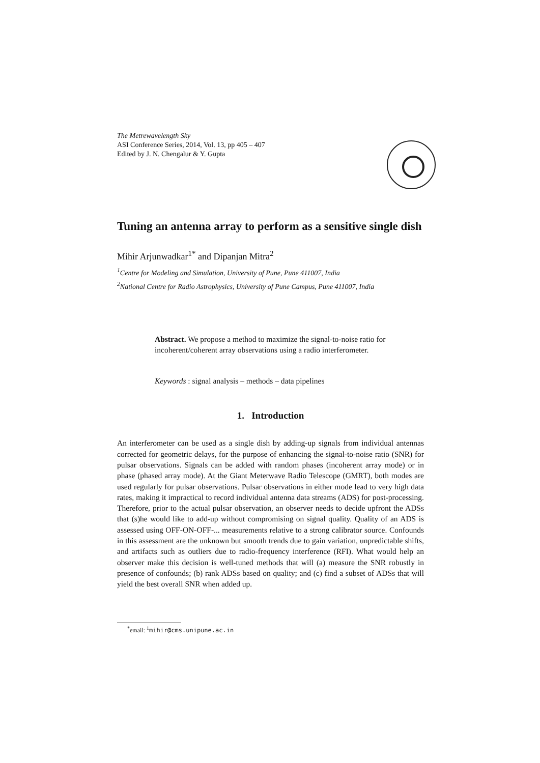The Metrewavelength Sky
ASI Conference Series, 2014, Vol. 13, pp 405 – 407
Edited by J. N. Chengalur & Y. Gupta
Tuning an antenna array to perform as a sensitive single dish
Mihir Arjunwadkar<sup>1*</sup> and Dipanjan Mitra<sup>2</sup>
<sup>1</sup> Centre for Modeling and Simulation, University of Pune, Pune 411007, India
<sup>2</sup> National Centre for Radio Astrophysics, University of Pune Campus, Pune 411007, India
Abstract. We propose a method to maximize the signal-to-noise ratio for incoherent/coherent array observations using a radio interferometer.
Keywords : signal analysis – methods – data pipelines
1. Introduction
An interferometer can be used as a single dish by adding-up signals from individual antennas corrected for geometric delays, for the purpose of enhancing the signal-to-noise ratio (SNR) for pulsar observations. Signals can be added with random phases (incoherent array mode) or in phase (phased array mode). At the Giant Meterwave Radio Telescope (GMRT), both modes are used regularly for pulsar observations. Pulsar observations in either mode lead to very high data rates, making it impractical to record individual antenna data streams (ADS) for post-processing. Therefore, prior to the actual pulsar observation, an observer needs to decide upfront the ADSs that (s)he would like to add-up without compromising on signal quality. Quality of an ADS is assessed using OFF-ON-OFF-... measurements relative to a strong calibrator source. Confounds in this assessment are the unknown but smooth trends due to gain variation, unpredictable shifts, and artifacts such as outliers due to radio-frequency interference (RFI). What would help an observer make this decision is well-tuned methods that will (a) measure the SNR robustly in presence of confounds; (b) rank ADSs based on quality; and (c) find a subset of ADSs that will yield the best overall SNR when added up.
<sup>*</sup> email: <sup>1</sup>mihir@cms.unipune.ac.in